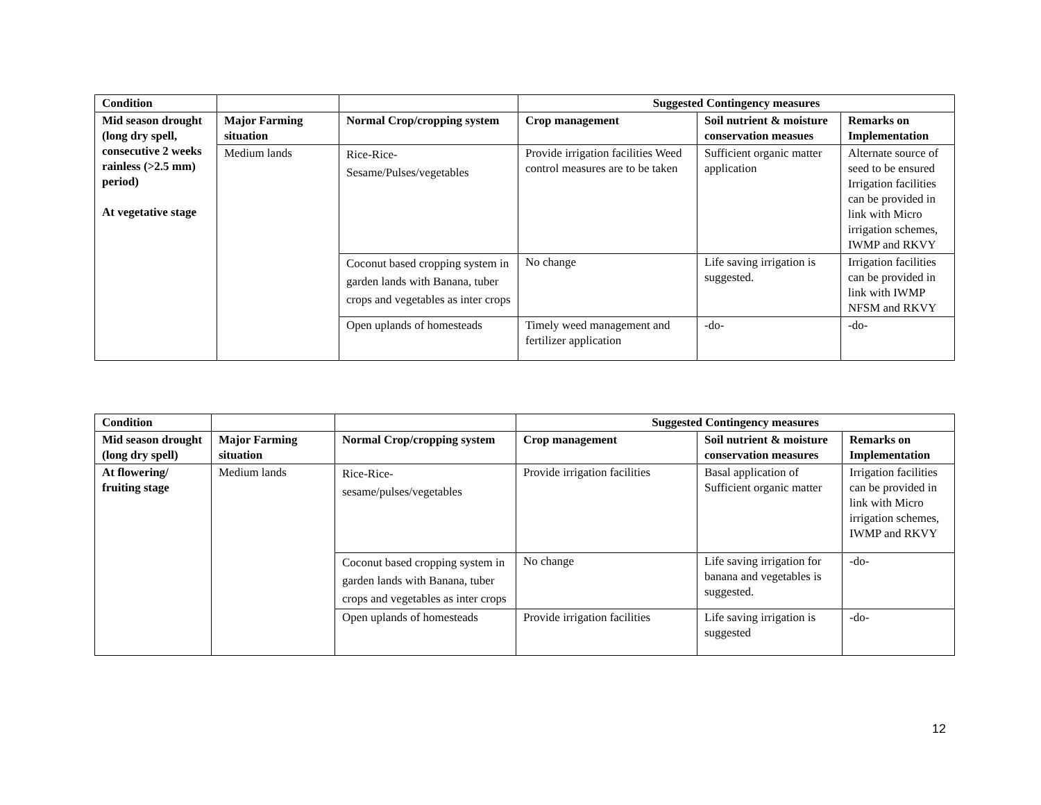| Condition | | | Suggested Contingency measures | | |
| --- | --- | --- | --- | --- | --- |
| Mid season drought (long dry spell, consecutive 2 weeks rainless (>2.5 mm) period) At vegetative stage | Major Farming situation | Normal Crop/cropping system | Crop management | Soil nutrient & moisture conservation measues | Remarks on Implementation |
| | Medium lands | Rice-Rice- Sesame/Pulses/vegetables | Provide irrigation facilities Weed control measures are to be taken | Sufficient organic matter application | Alternate source of seed to be ensured Irrigation facilities can be provided in link with Micro irrigation schemes, IWMP and RKVY |
| | | Coconut based cropping system in garden lands with Banana, tuber crops and vegetables as inter crops | No change | Life saving irrigation is suggested. | Irrigation facilities can be provided in link with IWMP NFSM and RKVY |
| | | Open uplands of homesteads | Timely weed management and fertilizer application | -do- | -do- |
| Condition | | | Suggested Contingency measures | | |
| --- | --- | --- | --- | --- | --- |
| Mid season drought (long dry spell) | Major Farming situation | Normal Crop/cropping system | Crop management | Soil nutrient & moisture conservation measures | Remarks on Implementation |
| At flowering/ fruiting stage | Medium lands | Rice-Rice- sesame/pulses/vegetables | Provide irrigation facilities | Basal application of Sufficient organic matter | Irrigation facilities can be provided in link with Micro irrigation schemes, IWMP and RKVY |
| | | Coconut based cropping system in garden lands with Banana, tuber crops and vegetables as inter crops | No change | Life saving irrigation for banana and vegetables is suggested. | -do- |
| | | Open uplands of homesteads | Provide irrigation facilities | Life saving irrigation is suggested | -do- |
12